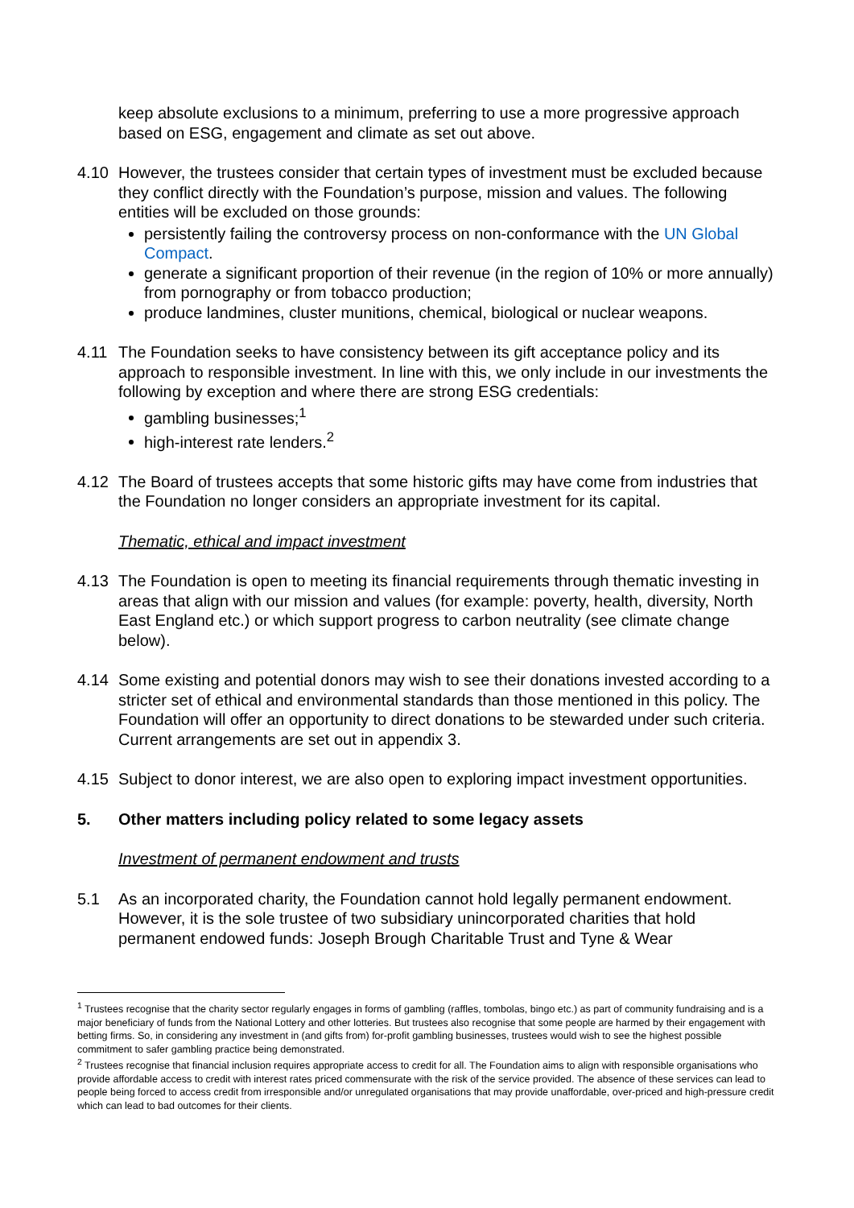keep absolute exclusions to a minimum, preferring to use a more progressive approach based on ESG, engagement and climate as set out above.
4.10 However, the trustees consider that certain types of investment must be excluded because they conflict directly with the Foundation’s purpose, mission and values. The following entities will be excluded on those grounds:
persistently failing the controversy process on non-conformance with the UN Global Compact.
generate a significant proportion of their revenue (in the region of 10% or more annually) from pornography or from tobacco production;
produce landmines, cluster munitions, chemical, biological or nuclear weapons.
4.11 The Foundation seeks to have consistency between its gift acceptance policy and its approach to responsible investment. In line with this, we only include in our investments the following by exception and where there are strong ESG credentials:
gambling businesses;<sup>1</sup>
high-interest rate lenders.<sup>2</sup>
4.12 The Board of trustees accepts that some historic gifts may have come from industries that the Foundation no longer considers an appropriate investment for its capital.
Thematic, ethical and impact investment
4.13 The Foundation is open to meeting its financial requirements through thematic investing in areas that align with our mission and values (for example: poverty, health, diversity, North East England etc.) or which support progress to carbon neutrality (see climate change below).
4.14 Some existing and potential donors may wish to see their donations invested according to a stricter set of ethical and environmental standards than those mentioned in this policy. The Foundation will offer an opportunity to direct donations to be stewarded under such criteria. Current arrangements are set out in appendix 3.
4.15 Subject to donor interest, we are also open to exploring impact investment opportunities.
5. Other matters including policy related to some legacy assets
Investment of permanent endowment and trusts
5.1 As an incorporated charity, the Foundation cannot hold legally permanent endowment. However, it is the sole trustee of two subsidiary unincorporated charities that hold permanent endowed funds: Joseph Brough Charitable Trust and Tyne & Wear
<sup>1</sup> Trustees recognise that the charity sector regularly engages in forms of gambling (raffles, tombolas, bingo etc.) as part of community fundraising and is a major beneficiary of funds from the National Lottery and other lotteries. But trustees also recognise that some people are harmed by their engagement with betting firms. So, in considering any investment in (and gifts from) for-profit gambling businesses, trustees would wish to see the highest possible commitment to safer gambling practice being demonstrated.
<sup>2</sup> Trustees recognise that financial inclusion requires appropriate access to credit for all. The Foundation aims to align with responsible organisations who provide affordable access to credit with interest rates priced commensurate with the risk of the service provided. The absence of these services can lead to people being forced to access credit from irresponsible and/or unregulated organisations that may provide unaffordable, over-priced and high-pressure credit which can lead to bad outcomes for their clients.